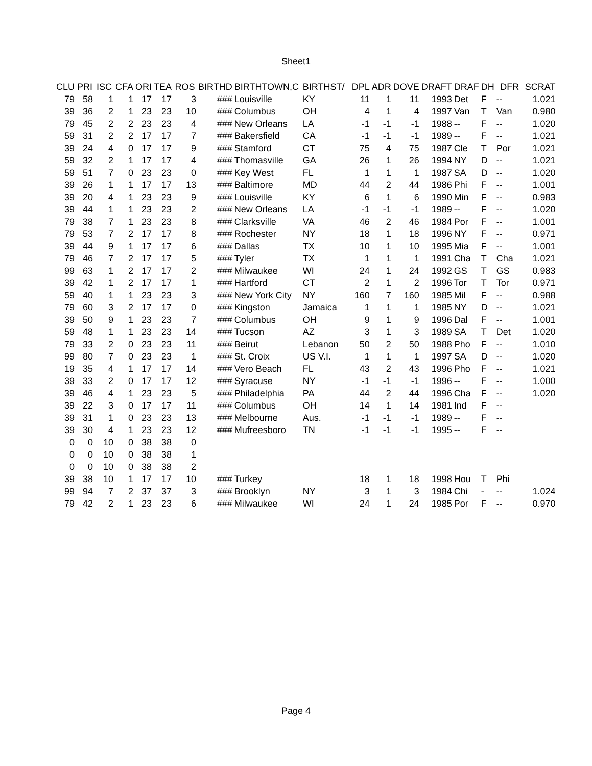Sheet1
| CLU | PRI | ISC | CFA | ORI | TEA | ROS | BIRTHD | BIRTHTOWN,C | BIRTHST/ | DPL | ADR | DOVE | DRAFT | DRAF | DH | DFR | SCRAT |
| --- | --- | --- | --- | --- | --- | --- | --- | --- | --- | --- | --- | --- | --- | --- | --- | --- | --- |
| 79 | 58 | 1 | 1 | 17 | 17 | 3 | ### | Louisville | KY | 11 | 1 | 11 | 1993 | Det | F | -- | 1.021 |
| 39 | 36 | 2 | 1 | 23 | 23 | 10 | ### | Columbus | OH | 4 | 1 | 4 | 1997 | Van | T | Van | 0.980 |
| 79 | 45 | 2 | 2 | 23 | 23 | 4 | ### | New Orleans | LA | -1 | -1 | -1 | 1988 | -- | F | -- | 1.020 |
| 59 | 31 | 2 | 2 | 17 | 17 | 7 | ### | Bakersfield | CA | -1 | -1 | -1 | 1989 | -- | F | -- | 1.021 |
| 39 | 24 | 4 | 0 | 17 | 17 | 9 | ### | Stamford | CT | 75 | 4 | 75 | 1987 | Cle | T | Por | 1.021 |
| 59 | 32 | 2 | 1 | 17 | 17 | 4 | ### | Thomasville | GA | 26 | 1 | 26 | 1994 | NY | D | -- | 1.021 |
| 59 | 51 | 7 | 0 | 23 | 23 | 0 | ### | Key West | FL | 1 | 1 | 1 | 1987 | SA | D | -- | 1.020 |
| 39 | 26 | 1 | 1 | 17 | 17 | 13 | ### | Baltimore | MD | 44 | 2 | 44 | 1986 | Phi | F | -- | 1.001 |
| 39 | 20 | 4 | 1 | 23 | 23 | 9 | ### | Louisville | KY | 6 | 1 | 6 | 1990 | Min | F | -- | 0.983 |
| 39 | 44 | 1 | 1 | 23 | 23 | 2 | ### | New Orleans | LA | -1 | -1 | -1 | 1989 | -- | F | -- | 1.020 |
| 79 | 38 | 7 | 1 | 23 | 23 | 8 | ### | Clarksville | VA | 46 | 2 | 46 | 1984 | Por | F | -- | 1.001 |
| 79 | 53 | 7 | 2 | 17 | 17 | 8 | ### | Rochester | NY | 18 | 1 | 18 | 1996 | NY | F | -- | 0.971 |
| 39 | 44 | 9 | 1 | 17 | 17 | 6 | ### | Dallas | TX | 10 | 1 | 10 | 1995 | Mia | F | -- | 1.001 |
| 79 | 46 | 7 | 2 | 17 | 17 | 5 | ### | Tyler | TX | 1 | 1 | 1 | 1991 | Cha | T | Cha | 1.021 |
| 99 | 63 | 1 | 2 | 17 | 17 | 2 | ### | Milwaukee | WI | 24 | 1 | 24 | 1992 | GS | T | GS | 0.983 |
| 39 | 42 | 1 | 2 | 17 | 17 | 1 | ### | Hartford | CT | 2 | 1 | 2 | 1996 | Tor | T | Tor | 0.971 |
| 59 | 40 | 1 | 1 | 23 | 23 | 3 | ### | New York City | NY | 160 | 7 | 160 | 1985 | Mil | F | -- | 0.988 |
| 79 | 60 | 3 | 2 | 17 | 17 | 0 | ### | Kingston | Jamaica | 1 | 1 | 1 | 1985 | NY | D | -- | 1.021 |
| 39 | 50 | 9 | 1 | 23 | 23 | 7 | ### | Columbus | OH | 9 | 1 | 9 | 1996 | Dal | F | -- | 1.001 |
| 59 | 48 | 1 | 1 | 23 | 23 | 14 | ### | Tucson | AZ | 3 | 1 | 3 | 1989 | SA | T | Det | 1.020 |
| 79 | 33 | 2 | 0 | 23 | 23 | 11 | ### | Beirut | Lebanon | 50 | 2 | 50 | 1988 | Pho | F | -- | 1.010 |
| 99 | 80 | 7 | 0 | 23 | 23 | 1 | ### | St. Croix | US V.I. | 1 | 1 | 1 | 1997 | SA | D | -- | 1.020 |
| 19 | 35 | 4 | 1 | 17 | 17 | 14 | ### | Vero Beach | FL | 43 | 2 | 43 | 1996 | Pho | F | -- | 1.021 |
| 39 | 33 | 2 | 0 | 17 | 17 | 12 | ### | Syracuse | NY | -1 | -1 | -1 | 1996 | -- | F | -- | 1.000 |
| 39 | 46 | 4 | 1 | 23 | 23 | 5 | ### | Philadelphia | PA | 44 | 2 | 44 | 1996 | Cha | F | -- | 1.020 |
| 39 | 22 | 3 | 0 | 17 | 17 | 11 | ### | Columbus | OH | 14 | 1 | 14 | 1981 | Ind | F | -- | |
| 39 | 31 | 1 | 0 | 23 | 23 | 13 | ### | Melbourne | Aus. | -1 | -1 | -1 | 1989 | -- | F | -- | |
| 39 | 30 | 4 | 1 | 23 | 23 | 12 | ### | Mufreesboro | TN | -1 | -1 | -1 | 1995 | -- | F | -- | |
| 0 | 0 | 10 | 0 | 38 | 38 | 0 | | | | | | | | | | | |
| 0 | 0 | 10 | 0 | 38 | 38 | 1 | | | | | | | | | | | |
| 0 | 0 | 10 | 0 | 38 | 38 | 2 | | | | | | | | | | | |
| 39 | 38 | 10 | 1 | 17 | 17 | 10 | ### | Turkey | | 18 | 1 | 18 | 1998 | Hou | T | Phi | |
| 99 | 94 | 7 | 2 | 37 | 37 | 3 | ### | Brooklyn | NY | 3 | 1 | 3 | 1984 | Chi | - | -- | 1.024 |
| 79 | 42 | 2 | 1 | 23 | 23 | 6 | ### | Milwaukee | WI | 24 | 1 | 24 | 1985 | Por | F | -- | 0.970 |
Page 4